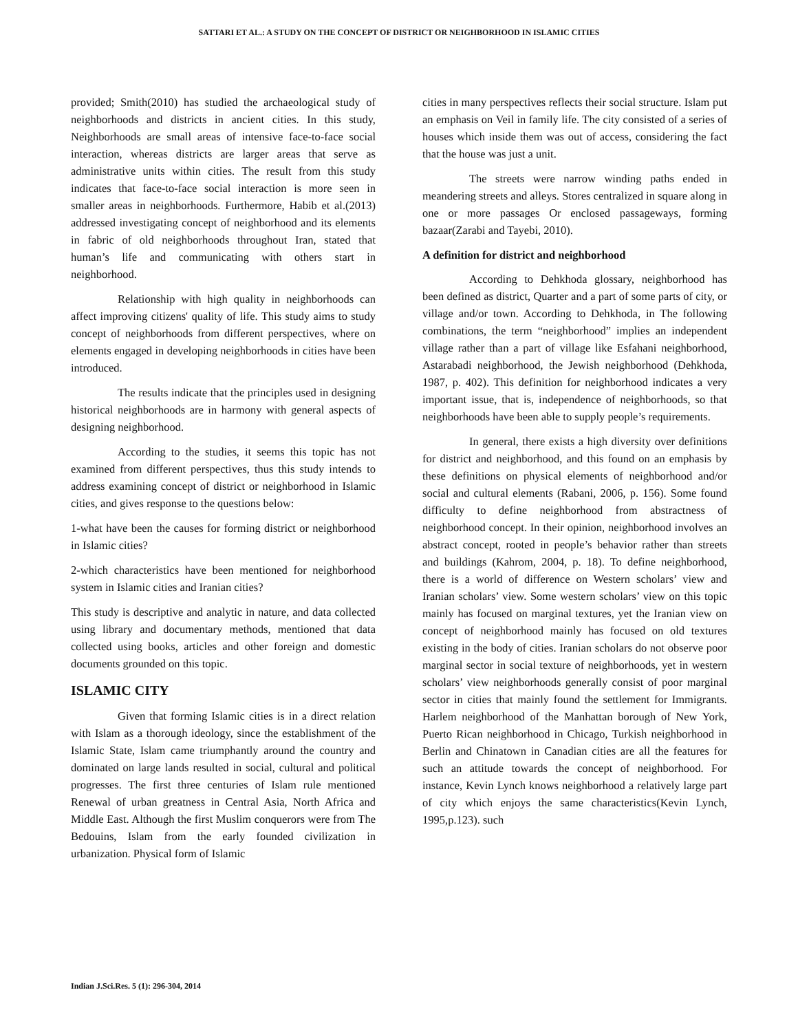SATTARI ET AL.: A STUDY ON THE CONCEPT OF DISTRICT OR NEIGHBORHOOD IN ISLAMIC CITIES
provided; Smith(2010) has studied the archaeological study of neighborhoods and districts in ancient cities. In this study, Neighborhoods are small areas of intensive face-to-face social interaction, whereas districts are larger areas that serve as administrative units within cities. The result from this study indicates that face-to-face social interaction is more seen in smaller areas in neighborhoods. Furthermore, Habib et al.(2013) addressed investigating concept of neighborhood and its elements in fabric of old neighborhoods throughout Iran, stated that human’s life and communicating with others start in neighborhood.
Relationship with high quality in neighborhoods can affect improving citizens' quality of life. This study aims to study concept of neighborhoods from different perspectives, where on elements engaged in developing neighborhoods in cities have been introduced.
The results indicate that the principles used in designing historical neighborhoods are in harmony with general aspects of designing neighborhood.
According to the studies, it seems this topic has not examined from different perspectives, thus this study intends to address examining concept of district or neighborhood in Islamic cities, and gives response to the questions below:
1-what have been the causes for forming district or neighborhood in Islamic cities?
2-which characteristics have been mentioned for neighborhood system in Islamic cities and Iranian cities?
This study is descriptive and analytic in nature, and data collected using library and documentary methods, mentioned that data collected using books, articles and other foreign and domestic documents grounded on this topic.
ISLAMIC CITY
Given that forming Islamic cities is in a direct relation with Islam as a thorough ideology, since the establishment of the Islamic State, Islam came triumphantly around the country and dominated on large lands resulted in social, cultural and political progresses. The first three centuries of Islam rule mentioned Renewal of urban greatness in Central Asia, North Africa and Middle East. Although the first Muslim conquerors were from The Bedouins, Islam from the early founded civilization in urbanization. Physical form of Islamic
cities in many perspectives reflects their social structure. Islam put an emphasis on Veil in family life. The city consisted of a series of houses which inside them was out of access, considering the fact that the house was just a unit.
The streets were narrow winding paths ended in meandering streets and alleys. Stores centralized in square along in one or more passages Or enclosed passageways, forming bazaar(Zarabi and Tayebi, 2010).
A definition for district and neighborhood
According to Dehkhoda glossary, neighborhood has been defined as district, Quarter and a part of some parts of city, or village and/or town. According to Dehkhoda, in The following combinations, the term “neighborhood” implies an independent village rather than a part of village like Esfahani neighborhood, Astarabadi neighborhood, the Jewish neighborhood (Dehkhoda, 1987, p. 402). This definition for neighborhood indicates a very important issue, that is, independence of neighborhoods, so that neighborhoods have been able to supply people’s requirements.
In general, there exists a high diversity over definitions for district and neighborhood, and this found on an emphasis by these definitions on physical elements of neighborhood and/or social and cultural elements (Rabani, 2006, p. 156). Some found difficulty to define neighborhood from abstractness of neighborhood concept. In their opinion, neighborhood involves an abstract concept, rooted in people’s behavior rather than streets and buildings (Kahrom, 2004, p. 18). To define neighborhood, there is a world of difference on Western scholars’ view and Iranian scholars’ view. Some western scholars’ view on this topic mainly has focused on marginal textures, yet the Iranian view on concept of neighborhood mainly has focused on old textures existing in the body of cities. Iranian scholars do not observe poor marginal sector in social texture of neighborhoods, yet in western scholars’ view neighborhoods generally consist of poor marginal sector in cities that mainly found the settlement for Immigrants. Harlem neighborhood of the Manhattan borough of New York, Puerto Rican neighborhood in Chicago, Turkish neighborhood in Berlin and Chinatown in Canadian cities are all the features for such an attitude towards the concept of neighborhood. For instance, Kevin Lynch knows neighborhood a relatively large part of city which enjoys the same characteristics(Kevin Lynch, 1995,p.123). such
Indian J.Sci.Res. 5 (1): 296-304, 2014